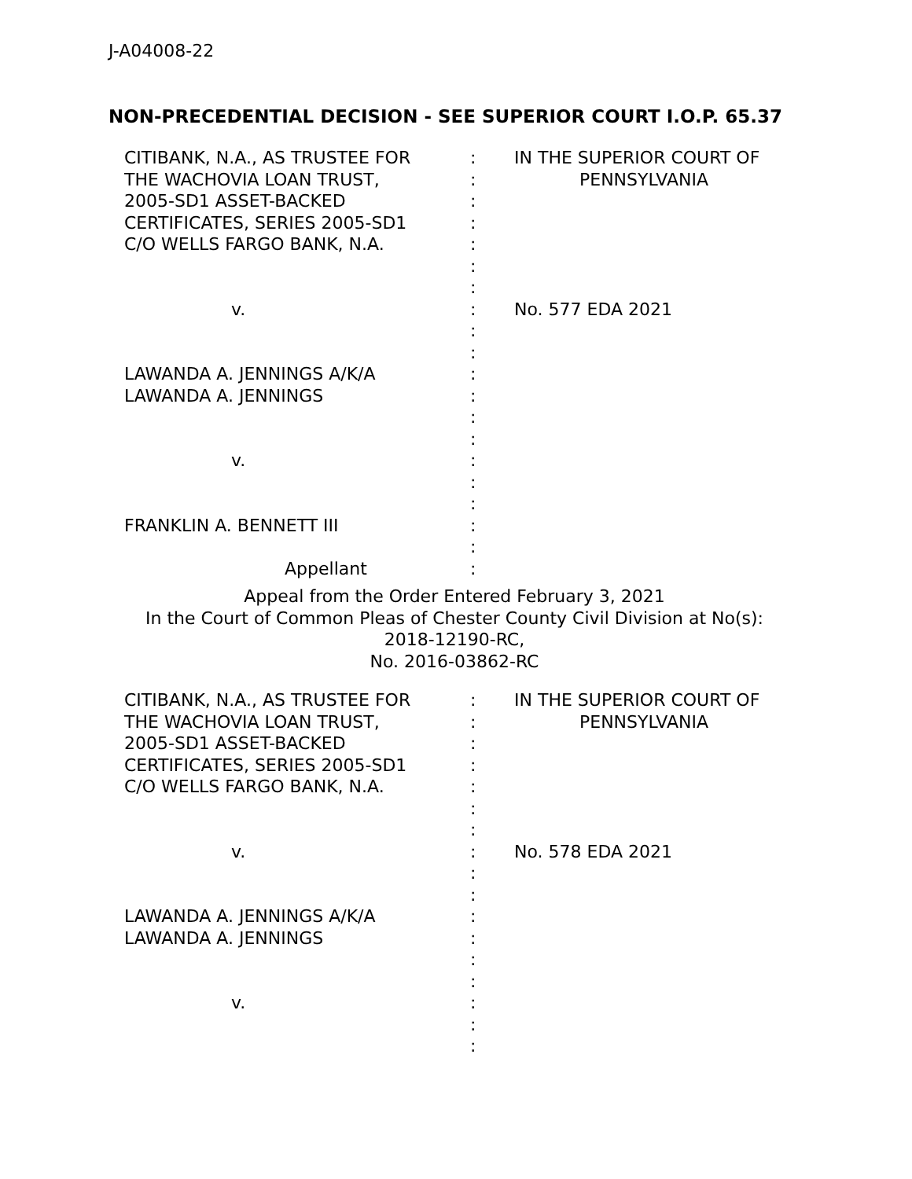J-A04008-22
NON-PRECEDENTIAL DECISION - SEE SUPERIOR COURT I.O.P. 65.37
CITIBANK, N.A., AS TRUSTEE FOR
THE WACHOVIA LOAN TRUST,
2005-SD1 ASSET-BACKED
CERTIFICATES, SERIES 2005-SD1
C/O WELLS FARGO BANK, N.A.
v.
LAWANDA A. JENNINGS A/K/A
LAWANDA A. JENNINGS
v.
FRANKLIN A. BENNETT III
Appellant
:
:
:
:
:
:
:
:
:
:
:
:
:
:
:
:
:
:
:
:
IN THE SUPERIOR COURT OF
PENNSYLVANIA
No. 577 EDA 2021
Appeal from the Order Entered February 3, 2021
In the Court of Common Pleas of Chester County Civil Division at No(s):
2018-12190-RC,
No. 2016-03862-RC
CITIBANK, N.A., AS TRUSTEE FOR
THE WACHOVIA LOAN TRUST,
2005-SD1 ASSET-BACKED
CERTIFICATES, SERIES 2005-SD1
C/O WELLS FARGO BANK, N.A.
v.
LAWANDA A. JENNINGS A/K/A
LAWANDA A. JENNINGS
v.
:
:
:
:
:
:
:
:
:
:
:
:
:
:
:
:
:
IN THE SUPERIOR COURT OF
PENNSYLVANIA
No. 578 EDA 2021